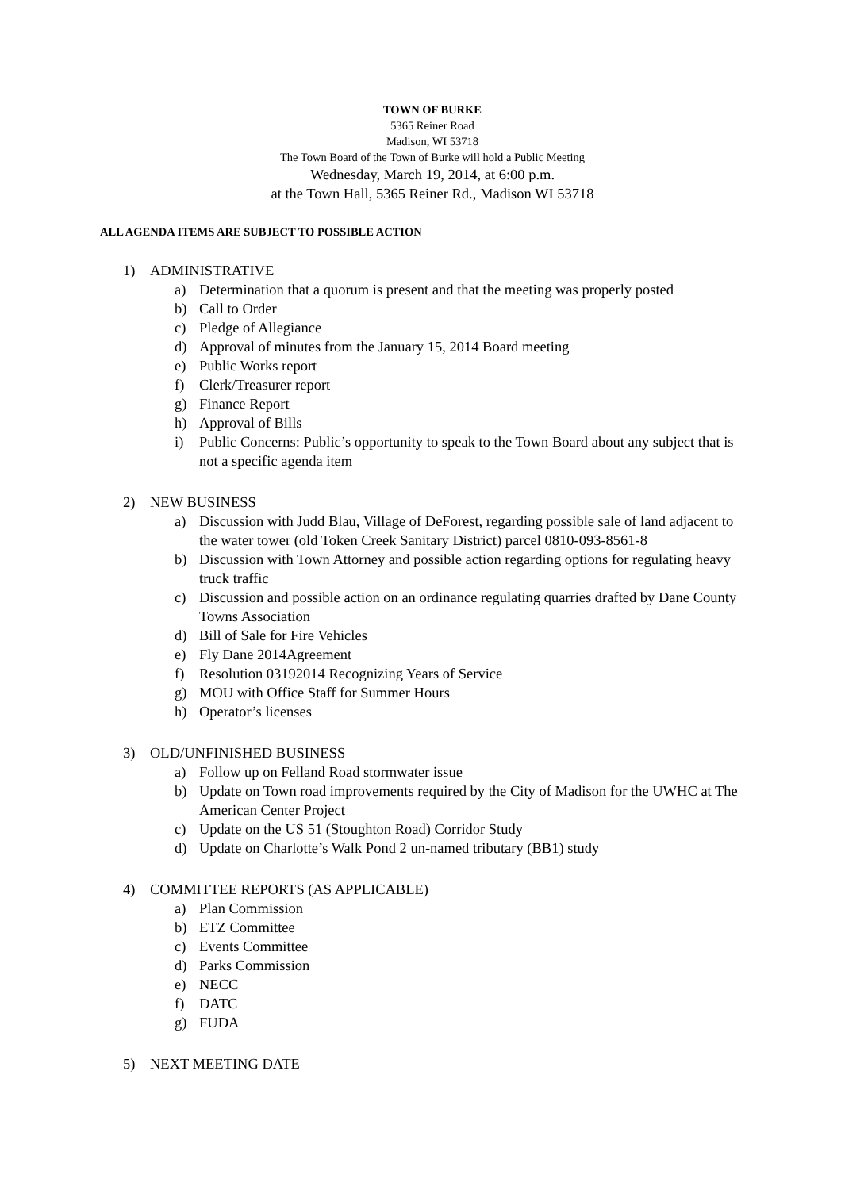TOWN OF BURKE
5365 Reiner Road
Madison, WI 53718
The Town Board of the Town of Burke will hold a Public Meeting
Wednesday, March 19, 2014, at 6:00 p.m.
at the Town Hall, 5365 Reiner Rd., Madison WI 53718
ALL AGENDA ITEMS ARE SUBJECT TO POSSIBLE ACTION
1) ADMINISTRATIVE
a) Determination that a quorum is present and that the meeting was properly posted
b) Call to Order
c) Pledge of Allegiance
d) Approval of minutes from the January 15, 2014 Board meeting
e) Public Works report
f) Clerk/Treasurer report
g) Finance Report
h) Approval of Bills
i) Public Concerns: Public’s opportunity to speak to the Town Board about any subject that is not a specific agenda item
2) NEW BUSINESS
a) Discussion with Judd Blau, Village of DeForest, regarding possible sale of land adjacent to the water tower (old Token Creek Sanitary District) parcel 0810-093-8561-8
b) Discussion with Town Attorney and possible action regarding options for regulating heavy truck traffic
c) Discussion and possible action on an ordinance regulating quarries drafted by Dane County Towns Association
d) Bill of Sale for Fire Vehicles
e) Fly Dane 2014Agreement
f) Resolution 03192014 Recognizing Years of Service
g) MOU with Office Staff for Summer Hours
h) Operator’s licenses
3) OLD/UNFINISHED BUSINESS
a) Follow up on Felland Road stormwater issue
b) Update on Town road improvements required by the City of Madison for the UWHC at The American Center Project
c) Update on the US 51 (Stoughton Road) Corridor Study
d) Update on Charlotte’s Walk Pond 2 un-named tributary (BB1) study
4) COMMITTEE REPORTS (AS APPLICABLE)
a) Plan Commission
b) ETZ Committee
c) Events Committee
d) Parks Commission
e) NECC
f) DATC
g) FUDA
5) NEXT MEETING DATE